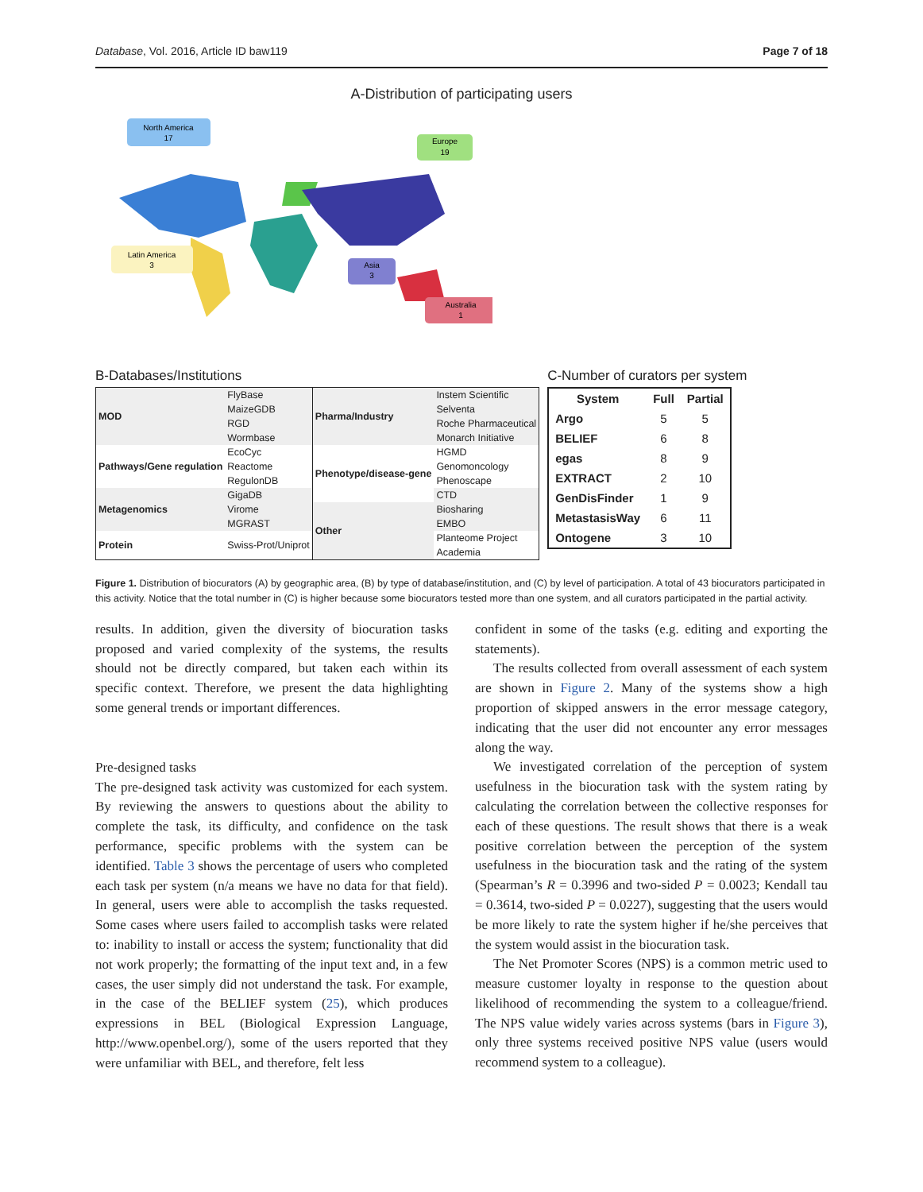Database, Vol. 2016, Article ID baw119 Page 7 of 18
A-Distribution of participating users
North America
17
Europe
19
Latin America
3
Asia
3
Australia
1
B-Databases/Institutions
| MOD | FlyBase | Pharma/Industry | Instem Scientific |
| | MaizeGDB | | Selventa |
| | RGD | | Roche Pharmaceutical |
| | Wormbase | | Monarch Initiative |
| Pathways/Gene regulation | EcoCyc | Phenotype/disease-gene | HGMD |
| | Reactome | | Genomoncology |
| | RegulonDB | | Phenoscape |
| Metagenomics | GigaDB | | CTD |
| | Virome | Other | Biosharing |
| | MGRAST | | EMBO |
| Protein | Swiss-Prot/Uniprot | | Planteome Project |
| | | | Academia |
C-Number of curators per system
| System | Full | Partial |
| --- | --- | --- |
| Argo | 5 | 5 |
| BELIEF | 6 | 8 |
| egas | 8 | 9 |
| EXTRACT | 2 | 10 |
| GenDisFinder | 1 | 9 |
| MetastasisWay | 6 | 11 |
| Ontogene | 3 | 10 |
Figure 1. Distribution of biocurators (A) by geographic area, (B) by type of database/institution, and (C) by level of participation. A total of 43 biocurators participated in this activity. Notice that the total number in (C) is higher because some biocurators tested more than one system, and all curators participated in the partial activity.
results. In addition, given the diversity of biocuration tasks proposed and varied complexity of the systems, the results should not be directly compared, but taken each within its specific context. Therefore, we present the data highlighting some general trends or important differences.
Pre-designed tasks
The pre-designed task activity was customized for each system. By reviewing the answers to questions about the ability to complete the task, its difficulty, and confidence on the task performance, specific problems with the system can be identified. Table 3 shows the percentage of users who completed each task per system (n/a means we have no data for that field). In general, users were able to accomplish the tasks requested. Some cases where users failed to accomplish tasks were related to: inability to install or access the system; functionality that did not work properly; the formatting of the input text and, in a few cases, the user simply did not understand the task. For example, in the case of the BELIEF system (25), which produces expressions in BEL (Biological Expression Language, http://www.openbel.org/), some of the users reported that they were unfamiliar with BEL, and therefore, felt less
confident in some of the tasks (e.g. editing and exporting the statements).
The results collected from overall assessment of each system are shown in Figure 2. Many of the systems show a high proportion of skipped answers in the error message category, indicating that the user did not encounter any error messages along the way.
We investigated correlation of the perception of system usefulness in the biocuration task with the system rating by calculating the correlation between the collective responses for each of these questions. The result shows that there is a weak positive correlation between the perception of the system usefulness in the biocuration task and the rating of the system (Spearman’s R = 0.3996 and two-sided P = 0.0023; Kendall tau = 0.3614, two-sided P = 0.0227), suggesting that the users would be more likely to rate the system higher if he/she perceives that the system would assist in the biocuration task.
The Net Promoter Scores (NPS) is a common metric used to measure customer loyalty in response to the question about likelihood of recommending the system to a colleague/friend. The NPS value widely varies across systems (bars in Figure 3), only three systems received positive NPS value (users would recommend system to a colleague).